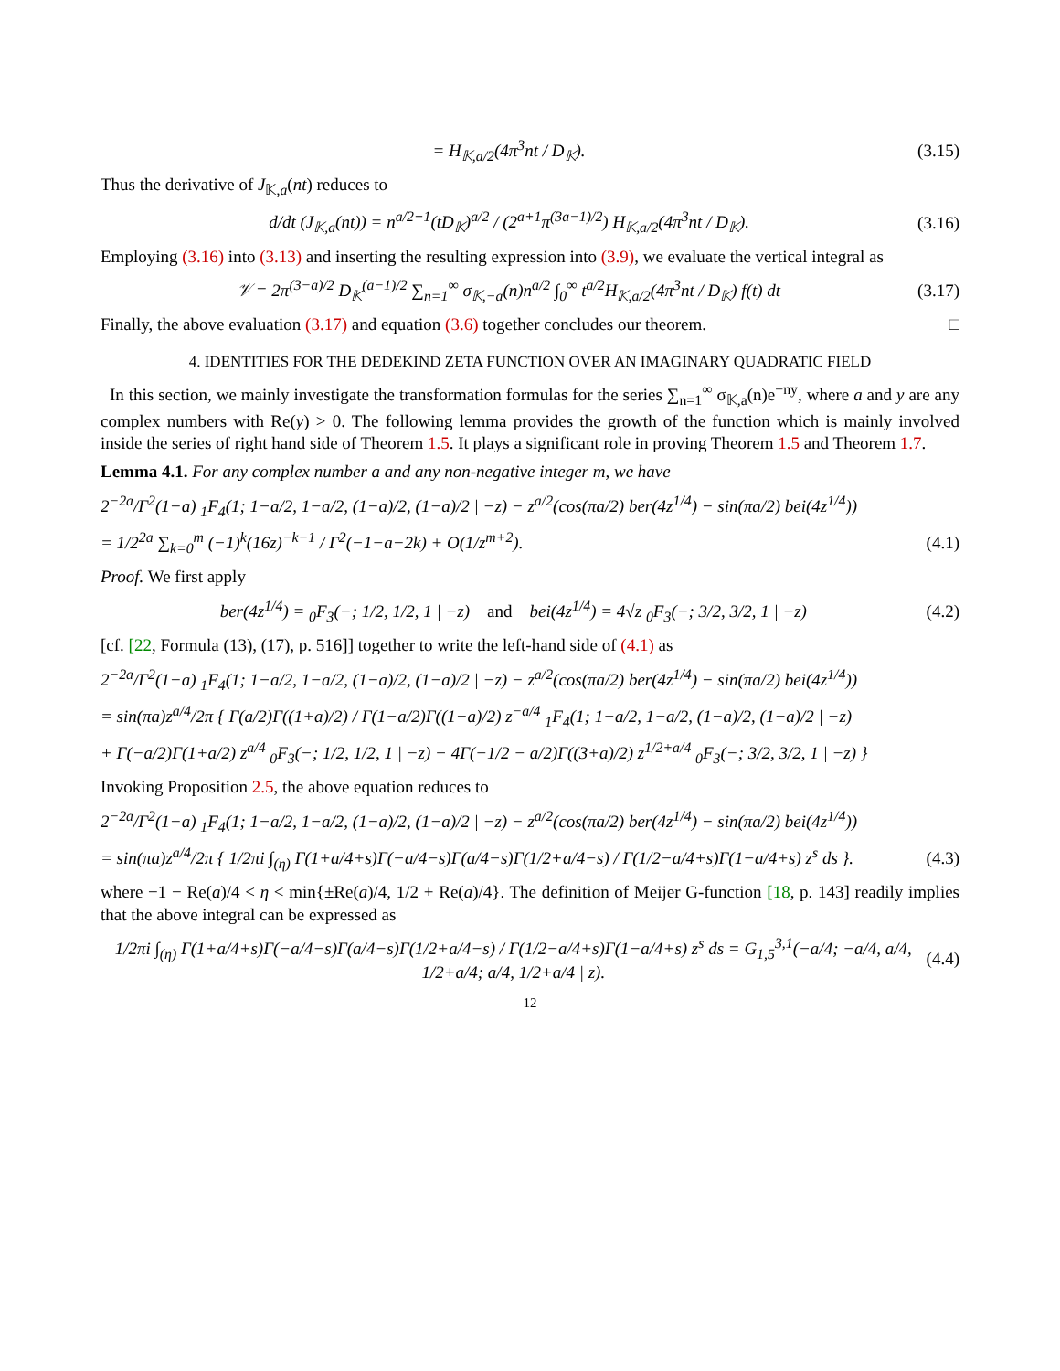= H<sub>𝕂,a/2</sub>(4π<sup>3</sup>nt / D<sub>𝕂</sub>). (3.15)
Thus the derivative of J<sub>𝕂,a</sub>(nt) reduces to
d/dt (J<sub>𝕂,a</sub>(nt)) = n<sup>a/2+1</sup>(tD<sub>𝕂</sub>)<sup>a/2</sup> / (2<sup>a+1</sup>π<sup>(3a−1)/2</sup>) H<sub>𝕂,a/2</sub>(4π<sup>3</sup>nt / D<sub>𝕂</sub>). (3.16)
Employing (3.16) into (3.13) and inserting the resulting expression into (3.9), we evaluate the vertical integral as
𝒱 = 2π<sup>(3−a)/2</sup> D<sub>𝕂</sub><sup>(a−1)/2</sup> ∑<sub>n=1</sub><sup>∞</sup> σ<sub>𝕂,−a</sub>(n)n<sup>a/2</sup> ∫<sub>0</sub><sup>∞</sup> t<sup>a/2</sup>H<sub>𝕂,a/2</sub>(4π<sup>3</sup>nt / D<sub>𝕂</sub>) f(t) dt (3.17)
Finally, the above evaluation (3.17) and equation (3.6) together concludes our theorem. □
4. IDENTITIES FOR THE DEDEKIND ZETA FUNCTION OVER AN IMAGINARY QUADRATIC FIELD
In this section, we mainly investigate the transformation formulas for the series ∑<sub>n=1</sub><sup>∞</sup> σ<sub>𝕂,a</sub>(n)e<sup>−ny</sup>, where a and y are any complex numbers with Re(y) > 0. The following lemma provides the growth of the function which is mainly involved inside the series of right hand side of Theorem 1.5. It plays a significant role in proving Theorem 1.5 and Theorem 1.7.
Lemma 4.1. For any complex number a and any non-negative integer m, we have
2<sup>−2a</sup>/Γ<sup>2</sup>(1−a) <sub>1</sub>F<sub>4</sub>(1; 1−a/2, 1−a/2, (1−a)/2, (1−a)/2 | −z) − z<sup>a/2</sup>(cos(πa/2) ber(4z<sup>1/4</sup>) − sin(πa/2) bei(4z<sup>1/4</sup>))
= 1/2<sup>2a</sup> ∑<sub>k=0</sub><sup>m</sup> (−1)<sup>k</sup>(16z)<sup>−k−1</sup> / Γ<sup>2</sup>(−1−a−2k) + O(1/z<sup>m+2</sup>). (4.1)
Proof. We first apply
ber(4z<sup>1/4</sup>) = <sub>0</sub>F<sub>3</sub>(−; 1/2, 1/2, 1 | −z) and bei(4z<sup>1/4</sup>) = 4√z <sub>0</sub>F<sub>3</sub>(−; 3/2, 3/2, 1 | −z) (4.2)
[cf. [22, Formula (13), (17), p. 516]] together to write the left-hand side of (4.1) as
2<sup>−2a</sup>/Γ<sup>2</sup>(1−a) <sub>1</sub>F<sub>4</sub>(1; 1−a/2, 1−a/2, (1−a)/2, (1−a)/2 | −z) − z<sup>a/2</sup>(cos(πa/2) ber(4z<sup>1/4</sup>) − sin(πa/2) bei(4z<sup>1/4</sup>))
= sin(πa)z<sup>a/4</sup>/2π { Γ(a/2)Γ((1+a)/2) / Γ(1−a/2)Γ((1−a)/2) z<sup>−a/4</sup> <sub>1</sub>F<sub>4</sub>(1; 1−a/2, 1−a/2, (1−a)/2, (1−a)/2 | −z)
+ Γ(−a/2)Γ(1+a/2) z<sup>a/4</sup> <sub>0</sub>F<sub>3</sub>(−; 1/2, 1/2, 1 | −z) − 4Γ(−1/2 − a/2)Γ((3+a)/2) z<sup>1/2+a/4</sup> <sub>0</sub>F<sub>3</sub>(−; 3/2, 3/2, 1 | −z) }
Invoking Proposition 2.5, the above equation reduces to
2<sup>−2a</sup>/Γ<sup>2</sup>(1−a) <sub>1</sub>F<sub>4</sub>(1; 1−a/2, 1−a/2, (1−a)/2, (1−a)/2 | −z) − z<sup>a/2</sup>(cos(πa/2) ber(4z<sup>1/4</sup>) − sin(πa/2) bei(4z<sup>1/4</sup>))
= sin(πa)z<sup>a/4</sup>/2π { 1/2πi ∫<sub>(η)</sub> Γ(1+a/4+s)Γ(−a/4−s)Γ(a/4−s)Γ(1/2+a/4−s) / Γ(1/2−a/4+s)Γ(1−a/4+s) z<sup>s</sup> ds }. (4.3)
where −1 − Re(a)/4 < η < min{±Re(a)/4, 1/2 + Re(a)/4}. The definition of Meijer G-function [18, p. 143] readily implies that the above integral can be expressed as
1/2πi ∫<sub>(η)</sub> Γ(1+a/4+s)Γ(−a/4−s)Γ(a/4−s)Γ(1/2+a/4−s) / Γ(1/2−a/4+s)Γ(1−a/4+s) z<sup>s</sup> ds = G<sub>1,5</sub><sup>3,1</sup>(−a/4; −a/4, a/4, 1/2+a/4; a/4, 1/2+a/4 | z). (4.4)
12